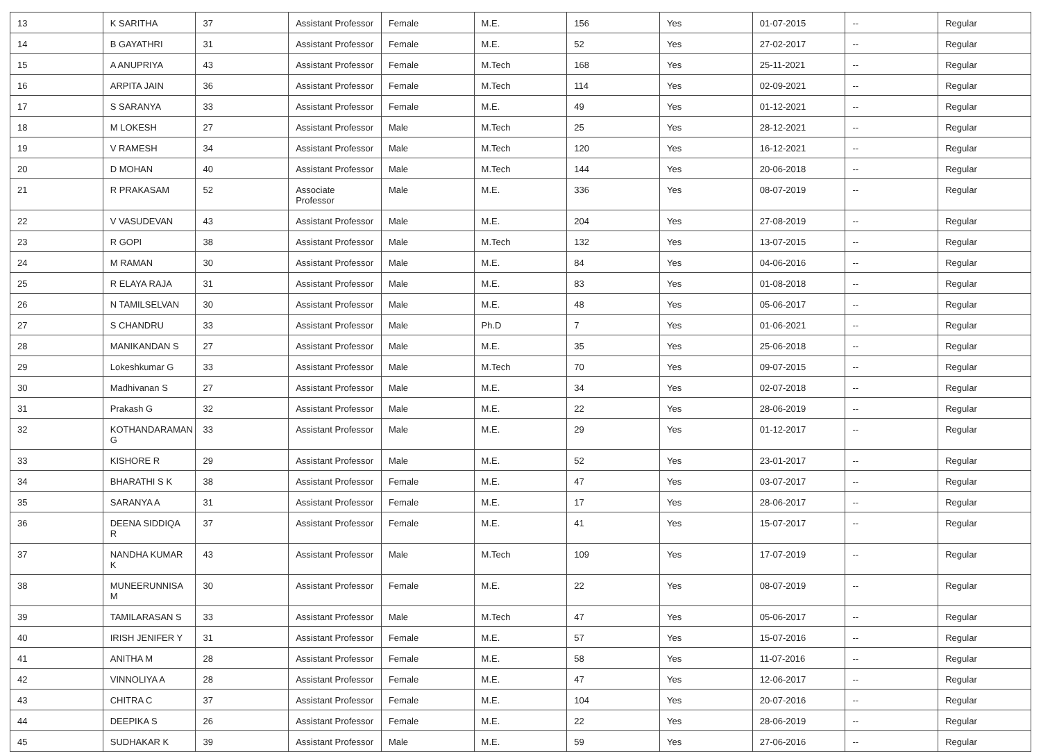| 13 | K SARITHA | 37 | Assistant Professor | Female | M.E. | 156 | Yes | 01-07-2015 | -- | Regular |
| 14 | B GAYATHRI | 31 | Assistant Professor | Female | M.E. | 52 | Yes | 27-02-2017 | -- | Regular |
| 15 | A ANUPRIYA | 43 | Assistant Professor | Female | M.Tech | 168 | Yes | 25-11-2021 | -- | Regular |
| 16 | ARPITA JAIN | 36 | Assistant Professor | Female | M.Tech | 114 | Yes | 02-09-2021 | -- | Regular |
| 17 | S SARANYA | 33 | Assistant Professor | Female | M.E. | 49 | Yes | 01-12-2021 | -- | Regular |
| 18 | M LOKESH | 27 | Assistant Professor | Male | M.Tech | 25 | Yes | 28-12-2021 | -- | Regular |
| 19 | V RAMESH | 34 | Assistant Professor | Male | M.Tech | 120 | Yes | 16-12-2021 | -- | Regular |
| 20 | D MOHAN | 40 | Assistant Professor | Male | M.Tech | 144 | Yes | 20-06-2018 | -- | Regular |
| 21 | R PRAKASAM | 52 | Associate Professor | Male | M.E. | 336 | Yes | 08-07-2019 | -- | Regular |
| 22 | V VASUDEVAN | 43 | Assistant Professor | Male | M.E. | 204 | Yes | 27-08-2019 | -- | Regular |
| 23 | R GOPI | 38 | Assistant Professor | Male | M.Tech | 132 | Yes | 13-07-2015 | -- | Regular |
| 24 | M RAMAN | 30 | Assistant Professor | Male | M.E. | 84 | Yes | 04-06-2016 | -- | Regular |
| 25 | R ELAYA RAJA | 31 | Assistant Professor | Male | M.E. | 83 | Yes | 01-08-2018 | -- | Regular |
| 26 | N TAMILSELVAN | 30 | Assistant Professor | Male | M.E. | 48 | Yes | 05-06-2017 | -- | Regular |
| 27 | S CHANDRU | 33 | Assistant Professor | Male | Ph.D | 7 | Yes | 01-06-2021 | -- | Regular |
| 28 | MANIKANDAN S | 27 | Assistant Professor | Male | M.E. | 35 | Yes | 25-06-2018 | -- | Regular |
| 29 | Lokeshkumar G | 33 | Assistant Professor | Male | M.Tech | 70 | Yes | 09-07-2015 | -- | Regular |
| 30 | Madhivanan S | 27 | Assistant Professor | Male | M.E. | 34 | Yes | 02-07-2018 | -- | Regular |
| 31 | Prakash G | 32 | Assistant Professor | Male | M.E. | 22 | Yes | 28-06-2019 | -- | Regular |
| 32 | KOTHANDARAMAN G | 33 | Assistant Professor | Male | M.E. | 29 | Yes | 01-12-2017 | -- | Regular |
| 33 | KISHORE R | 29 | Assistant Professor | Male | M.E. | 52 | Yes | 23-01-2017 | -- | Regular |
| 34 | BHARATHI S K | 38 | Assistant Professor | Female | M.E. | 47 | Yes | 03-07-2017 | -- | Regular |
| 35 | SARANYA A | 31 | Assistant Professor | Female | M.E. | 17 | Yes | 28-06-2017 | -- | Regular |
| 36 | DEENA SIDDIQA R | 37 | Assistant Professor | Female | M.E. | 41 | Yes | 15-07-2017 | -- | Regular |
| 37 | NANDHA KUMAR K | 43 | Assistant Professor | Male | M.Tech | 109 | Yes | 17-07-2019 | -- | Regular |
| 38 | MUNEERUNNISA M | 30 | Assistant Professor | Female | M.E. | 22 | Yes | 08-07-2019 | -- | Regular |
| 39 | TAMILARASAN S | 33 | Assistant Professor | Male | M.Tech | 47 | Yes | 05-06-2017 | -- | Regular |
| 40 | IRISH JENIFER Y | 31 | Assistant Professor | Female | M.E. | 57 | Yes | 15-07-2016 | -- | Regular |
| 41 | ANITHA M | 28 | Assistant Professor | Female | M.E. | 58 | Yes | 11-07-2016 | -- | Regular |
| 42 | VINNOLIYA A | 28 | Assistant Professor | Female | M.E. | 47 | Yes | 12-06-2017 | -- | Regular |
| 43 | CHITRA C | 37 | Assistant Professor | Female | M.E. | 104 | Yes | 20-07-2016 | -- | Regular |
| 44 | DEEPIKA S | 26 | Assistant Professor | Female | M.E. | 22 | Yes | 28-06-2019 | -- | Regular |
| 45 | SUDHAKAR K | 39 | Assistant Professor | Male | M.E. | 59 | Yes | 27-06-2016 | -- | Regular |